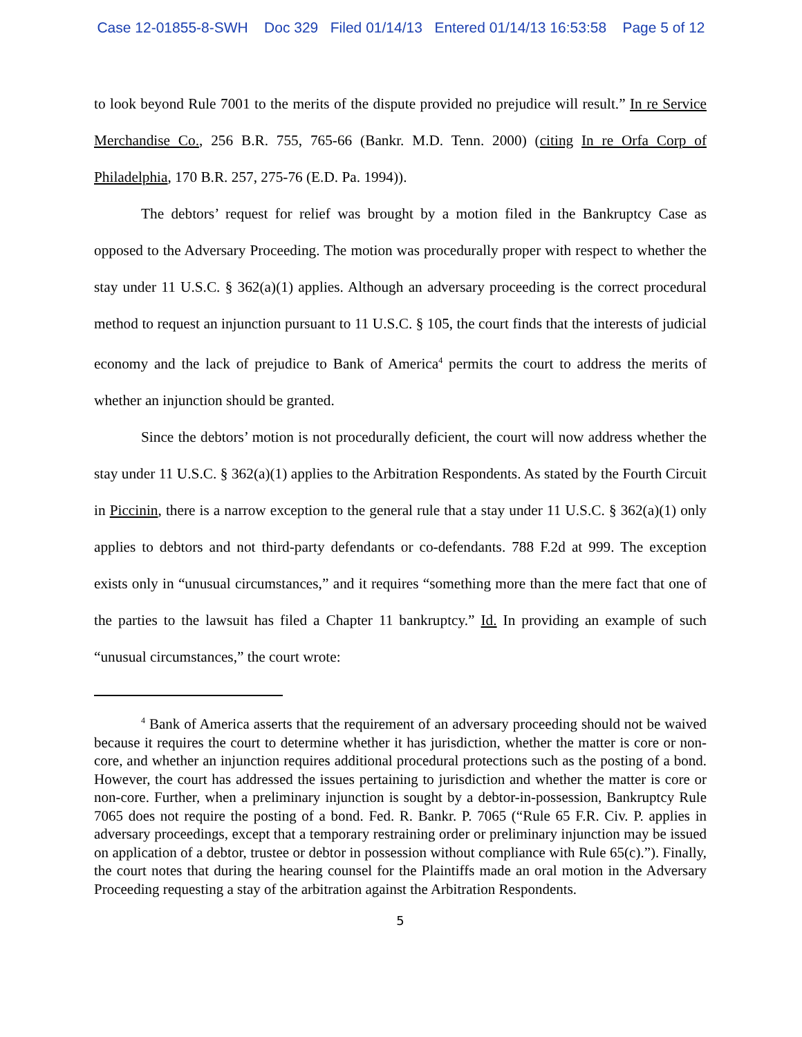Case 12-01855-8-SWH Doc 329 Filed 01/14/13 Entered 01/14/13 16:53:58 Page 5 of 12
to look beyond Rule 7001 to the merits of the dispute provided no prejudice will result.” In re Service Merchandise Co., 256 B.R. 755, 765-66 (Bankr. M.D. Tenn. 2000) (citing In re Orfa Corp of Philadelphia, 170 B.R. 257, 275-76 (E.D. Pa. 1994)).
The debtors’ request for relief was brought by a motion filed in the Bankruptcy Case as opposed to the Adversary Proceeding. The motion was procedurally proper with respect to whether the stay under 11 U.S.C. § 362(a)(1) applies. Although an adversary proceeding is the correct procedural method to request an injunction pursuant to 11 U.S.C. § 105, the court finds that the interests of judicial economy and the lack of prejudice to Bank of America<sup>4</sup> permits the court to address the merits of whether an injunction should be granted.
Since the debtors’ motion is not procedurally deficient, the court will now address whether the stay under 11 U.S.C. § 362(a)(1) applies to the Arbitration Respondents. As stated by the Fourth Circuit in Piccinin, there is a narrow exception to the general rule that a stay under 11 U.S.C. § 362(a)(1) only applies to debtors and not third-party defendants or co-defendants. 788 F.2d at 999. The exception exists only in “unusual circumstances,” and it requires “something more than the mere fact that one of the parties to the lawsuit has filed a Chapter 11 bankruptcy.” Id. In providing an example of such “unusual circumstances,” the court wrote:
<sup>4</sup> Bank of America asserts that the requirement of an adversary proceeding should not be waived because it requires the court to determine whether it has jurisdiction, whether the matter is core or non-core, and whether an injunction requires additional procedural protections such as the posting of a bond. However, the court has addressed the issues pertaining to jurisdiction and whether the matter is core or non-core. Further, when a preliminary injunction is sought by a debtor-in-possession, Bankruptcy Rule 7065 does not require the posting of a bond. Fed. R. Bankr. P. 7065 (“Rule 65 F.R. Civ. P. applies in adversary proceedings, except that a temporary restraining order or preliminary injunction may be issued on application of a debtor, trustee or debtor in possession without compliance with Rule 65(c).”). Finally, the court notes that during the hearing counsel for the Plaintiffs made an oral motion in the Adversary Proceeding requesting a stay of the arbitration against the Arbitration Respondents.
5